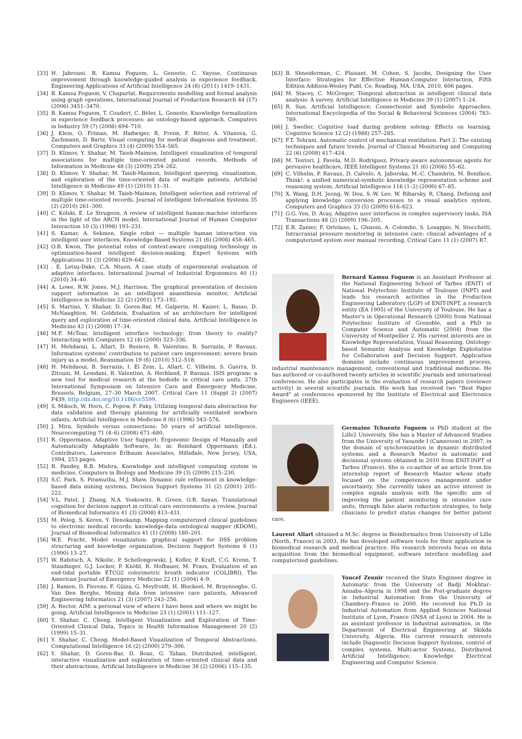[33] H. Jabrouni, B. Kamsu Foguem, L. Geneste, C. Vaysse, Continuous improvement through knowledge-guided analysis in experience feedback, Engineering Applications of Artificial Intelligence 24 (8) (2011) 1419–1431.
[34] B. Kamsu Foguem, V. Chapurlat, Requirements modelling and formal analysis using graph operations, International Journal of Production Research 44 (17) (2006) 3451–3470.
[35] B. Kamsu Foguem, T. Coudert, C. Béler, L. Geneste, Knowledge formalization in experience feedback processes: an ontology-based approach, Computers in Industry 59 (7) (2008) 694–710.
[36] J. Klein, O. Friman, M. Hadwiger, B. Preim, F. Ritter, A. Vilanova, G. Zachmann, D. Bartz, Visual computing for medical diagnosis and treatment, Computers and Graphics 33 (4) (2009) 554–565.
[37] D. Klimov, Y. Shahar, M. Taieb-Maimon, Intelligent visualization of temporal associations for multiple time-oriented patient records, Methods of Information in Medicine 48 (3) (2009) 254–262.
[38] D. Klimov, Y. Shahar, M. Taieb-Maimon, Intelligent querying, visualization, and exploration of the time-oriented data of multiple patients, Artificial Intelligence in Medicine 49 (1) (2010) 11–31.
[39] D. Klimov, Y. Shahar, M. Taieb-Maimon, Intelligent selection and retrieval of multiple time-oriented records, Journal of Intelligent Information Systems 35 (2) (2010) 261–300.
[40] C. Kolski, E. Le Strugeon, A review of intelligent human-machine interfaces in the light of the ARCH model, International Journal of Human Computer Interaction 10 (3) (1998) 193–231.
[41] S. Kumar, A. Sekmen, Single robot — multiple human interaction via intelligent user interfaces, Knowledge-Based Systems 21 (6) (2008) 458–465.
[42] O.B. Kwon, The potential roles of context-aware computing technology in optimization-based intelligent decision-making, Expert Systems with Applications 31 (3) (2006) 629–642.
[43]. E. Letsu-Dake, C.A. Ntuen, A case study of experimental evaluation of adaptive interfaces, International Journal of Industrial Ergonomics 40 (1) (2010) 34–40.
[44] A. Lowe, R.W. Jones, M.J. Harrison, The graphical presentation of decision support information in an intelligent anaesthesia monitor, Artificial Intelligence in Medicine 22 (2) (2001) 173–192.
[45] S. Martins, Y. Shahar, D. Goren-Bar, M. Galperin, H. Kaizer, L. Basso, D. McNaughton, M. Goldstein, Evaluation of an architecture for intelligent query and exploration of time-oriented clinical data, Artificial Intelligence in Medicine 43 (1) (2008) 17–34.
[46] M.F. McTear, Intelligent interface technology: from theory to reality? Interacting with Computers 12 (4) (2000) 323–336.
[47] H. Mehdaoui, L. Allart, D. Resiere, R. Valentino, B. Sarrazin, P. Ravaux, Information systems' contribution to patient care improvement: severe brain injury as a model, Reanimation 19 (6) (2010) 512–518.
[48] H. Mehdaoui, B. Sarrazin, I. El Zein, L. Allart, C. Vilhelm, S. Guerra, D. Zitouni, M. Lemdani, R. Valentino, A. Herbland, P. Ravaux. ISIS program: a new tool for medical research at the bedside in critical care units. 27th International Symposium on Intensive Care and Emergency Medicine, Brussels, Belgium, 27–30 March 2007. Critical Care 11 (Suppl 2) (2007) P439, http://dx.doi.org/10.1186/cc5599.
[49] S. Miksch, W. Horn, C. Popow, F. Paky, Utilizing temporal data abstraction for data validation and therapy planning for artificially ventilated newborn infants, Artificial Intelligence in Medicine 8 (6) (1996) 543–576.
[50] J. Mira, Symbols versus connections: 50 years of artificial intelligence, Neurocomputing 71 (4–6) (2008) 671–680.
[51] R. Oppermann, Adaptive User Support: Ergonomic Design of Manually and Automatically Adaptable Software, In: in: Reinhard Oppermann (Ed.), Contributors, Lawrence Erlbaum Associates, Hillsdale, New Jersey, USA, 1994, 253 pages.
[52] B. Pandey, R.B. Mishra, Knowledge and intelligent computing system in medicine, Computers in Biology and Medicine 39 (3) (2009) 215–230.
[53] S.C. Park, S. Piramuthu, M.J. Shaw, Dynamic rule refinement in knowledge-based data mining systems, Decision Support Systems 31 (2) (2001) 205–222.
[54] V.L. Patel, J. Zhang, N.A. Yoskowitz, R. Green, O.R. Sayan, Translational cognition for decision support in critical care environments: a review, Journal of Biomedical Informatics 41 (3) (2008) 413–431.
[55] M. Peleg, S. Keren, Y. Denekamp, Mapping computerized clinical guidelines to electronic medical records: knowledge-data ontological mapper (KDOM), Journal of Biomedical Informatics 41 (1) (2008) 180–201.
[56] W.E. Pracht, Model visualization: graphical support for DSS problem structuring and knowledge organization, Decision Support Systems 6 (1) (1990) 13–27.
[57] W. Rabitsch, A. Nikolic, P. Schellongowski, J. Kofler, P. Kraft, C.G. Krenn, T. Staudinger, G.J. Locker, P. Knöbl, R. Hofbauer, M. Frass, Evaluation of an end-tidal portable ETCO2 colorimetric breath indicator (COLIBRI), The American Journal of Emergency Medicine 22 (1) (2004) 4–9.
[58] J. Ramon, D. Fierens, F. Güiza, G. Meyfroidt, H. Blockeel, M. Bruynooghe, G. Van Den Berghe, Mining data from intensive care patients, Advanced Engineering Informatics 21 (3) (2007) 243–256.
[59] A. Rector, AIM: a personal view of where I have been and where we might be going, Artificial Intelligence in Medicine 23 (1) (2001) 111–127.
[60] Y. Shahar, C. Cheng, Intelligent Visualization and Exploration of Time-Oriented Clinical Data, Topics in Health Information Management 20 (2) (1999) 15–31.
[61] Y. Shahar, C. Cheng, Model-Based Visualization of Temporal Abstractions, Computational Intelligence 16 (2) (2000) 279–306.
[62] Y. Shahar, D. Goren-Bar, D. Boaz, G. Tahan, Distributed, intelligent, interactive visualization and exploration of time-oriented clinical data and their abstractions, Artificial Intelligence in Medicine 38 (2) (2006) 115–135.
[63] B. Shneiderman, C. Plaisant, M. Cohen, S. Jacobs, Designing the User Interface: Strategies for Effective Human-Computer Interaction, Fifth Edition Addison-Wesley Publ. Co, Reading, MA, USA, 2010. 606 pages.
[64] M. Stacey, C. McGregor, Temporal abstraction in intelligent clinical data analysis: A survey, Artificial Intelligence in Medicine 39 (1) (2007) 1–24.
[65] R. Sun, Artificial Intelligence: Connectionist and Symbolic Approaches, International Encyclopedia of the Social & Behavioral Sciences (2004) 783–789.
[66] J. Sweller, Cognitive load during problem solving: Effects on learning, Cognitive Science 12 (2) (1988) 257–285.
[67] F.T. Tehrani, Automatic control of mechanical ventilation. Part 2: The existing techniques and future trends, Journal of Clinical Monitoring and Computing 22 (6) (2008) 417–424.
[68] M. Tentori, J. Favela, M.D. Rodriguez, Privacy-aware autonomous agents for pervasive healthcare, IEEE Intelligent Systems 21 (6) (2006) 55–62.
[69] C. Vilhelm, P. Ravaux, D. Calvelo, A. Jaborska, M.-C. Chambrin, M. Boniface, Think!: a unified numerical-symbolic knowledge representation scheme and reasoning system, Artificial Intelligence 116 (1–2) (2000) 67–85.
[70] X. Wang, D.H. Jeong, W. Dou, S.-W. Lee, W. Ribarsky, R. Chang, Defining and applying knowledge conversion processes to a visual analytics system, Computers and Graphics 33 (5) (2009) 616–623.
[71] G.G. Yen, D. Acay, Adaptive user interfaces in complex supervisory tasks, ISA Transactions 48 (2) (2009) 196–205.
[72] E.R. Zanier, F. Ortolano, L. Ghisoni, A. Colombo, S. Losappio, N. Stocchetti, Intracranial pressure monitoring in intensive care: clinical advantages of a computerized system over manual recording, Critical Care 11 (1) (2007) R7.
Bernard Kamsu Foguem is an Assistant Professor at the National Engineering School of Tarbes (ENIT) of National Polytechnic Institute of Toulouse (INPT) and leads his research activities in the Production Engineering Laboratory (LGP) of ENIT-INPT, a research entity (EA 1905) of the University of Toulouse. He has a Master's in Operational Research (2000) from National Polytechnic Institute of Grenoble, and a PhD in Computer Science and Automatic (2004) from the University of Montpellier 2. His current interests are in Knowledge Representation, Visual Reasoning, Ontology-based Semantic Analysis and Knowledge Exploitation for Collaboration and Decision Support. Application domains include continuous improvement process, industrial maintenance management, conventional and traditional medicine. He has authored or co-authored twenty articles in scientific journals and international conferences. He also participates in the evaluation of research papers (reviewer activity) in several scientific journals. His work has received two "Best Paper Award" at conferences sponsored by the Institute of Electrical and Electronics Engineers (IEEE).
Germaine Tchuente Foguem is PhD student at the Lille2 University. She has a Master of Advanced Studies from the University of Yaounde I (Cameroon) in 2007, in the domain of synchronization in dynamic distributed systems, and a Research Master in automatic and decisional systems obtained in 2010 from ENIT-INPT of Tarbes (France). She is co-author of an article from his internship report of Research Master whose study focused on the competences management under uncertainty. She currently takes an active interest in complex signals analysis with the specific aim of improving the patient monitoring in intensive care units, through false alarm reduction strategies, to help clinicians to predict status changes for better patient care.
Laurent Allart obtained a M.Sc. degree in Bioinformatics from University of Lille (North, France) in 2003. He has developed software tools for their application in biomedical research and medical practice. His research interests focus on data acquisition from the biomedical equipment, software interface modelling and computerized guidelines.
Youcef Zennir received the State Engineer degree in Automatic from the University of Badji Mokhtar–Annaba–Algeria in 1998 and the Post-graduate degree in Industrial Automation from the University of Chambery–France in 2000. He received his Ph.D in Industrial Automation from Applied Sciences National Institute of Lyon, France (INSA of Lyon) in 2004. He is an assistant professor in Industrial automation, in the Department of Electrical Engineering at Skikda University, Algeria. His current research interests include Diagnostic Decision Support Systems, control of complex systems, Multi-actor Systems, Distributed Artificial Intelligence, Knowledge Electrical Engineering and Computer Science.